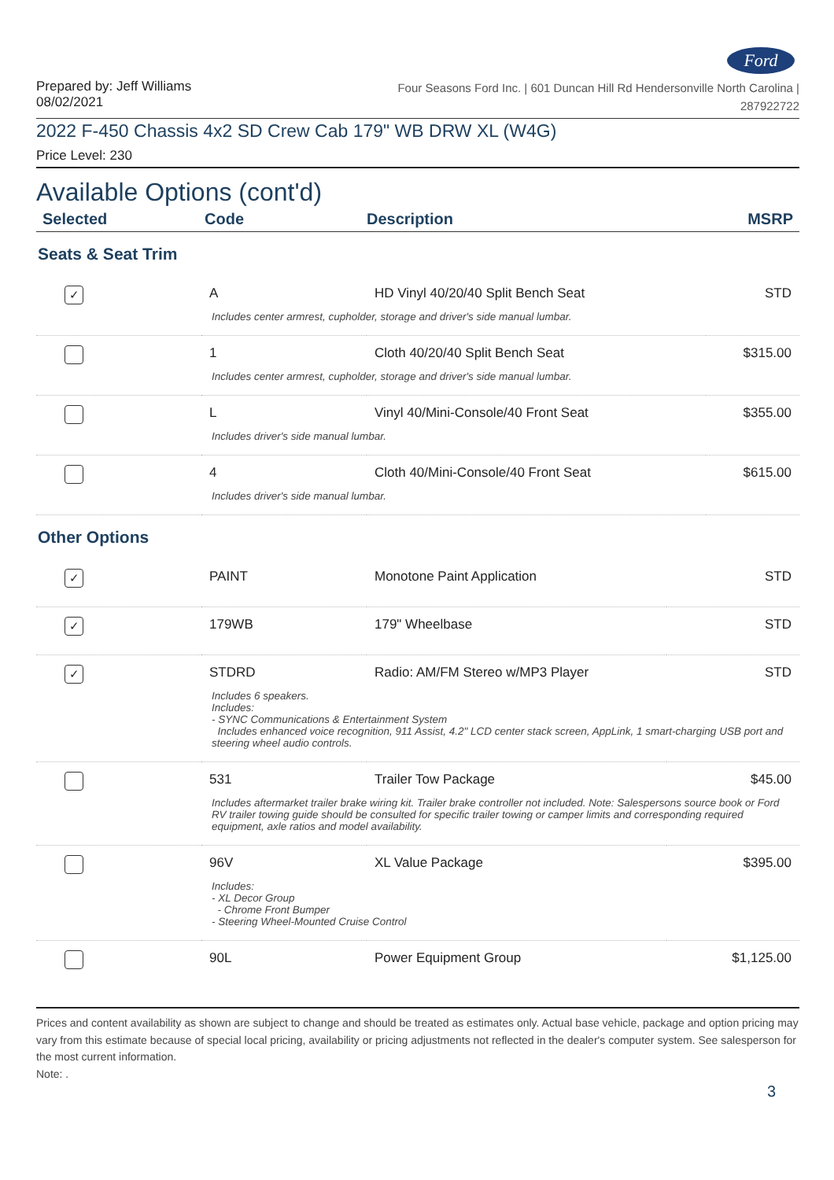Ford
Prepared by: Jeff Williams
08/02/2021
Four Seasons Ford Inc. | 601 Duncan Hill Rd Hendersonville North Carolina |
287922722
2022 F-450 Chassis 4x2 SD Crew Cab 179" WB DRW XL (W4G)
Price Level: 230
Available Options (cont'd)
| Selected | Code | Description | MSRP |
| --- | --- | --- | --- |
Seats & Seat Trim
| ✓ | A | HD Vinyl 40/20/40 Split Bench Seat | STD |
| Includes center armrest, cupholder, storage and driver's side manual lumbar. | | | |
| | 1 | Cloth 40/20/40 Split Bench Seat | $315.00 |
| Includes center armrest, cupholder, storage and driver's side manual lumbar. | | | |
| | L | Vinyl 40/Mini-Console/40 Front Seat | $355.00 |
| Includes driver's side manual lumbar. | | | |
| | 4 | Cloth 40/Mini-Console/40 Front Seat | $615.00 |
| Includes driver's side manual lumbar. | | | |
Other Options
| ✓ | PAINT | Monotone Paint Application | STD |
| ✓ | 179WB | 179" Wheelbase | STD |
| ✓ | STDRD | Radio: AM/FM Stereo w/MP3 Player | STD |
| Includes 6 speakers. Includes: - SYNC Communications & Entertainment System Includes enhanced voice recognition, 911 Assist, 4.2" LCD center stack screen, AppLink, 1 smart-charging USB port and steering wheel audio controls. | | | |
| | 531 | Trailer Tow Package | $45.00 |
| Includes aftermarket trailer brake wiring kit. Trailer brake controller not included. Note: Salespersons source book or Ford RV trailer towing guide should be consulted for specific trailer towing or camper limits and corresponding required equipment, axle ratios and model availability. | | | |
| | 96V | XL Value Package | $395.00 |
| Includes: - XL Decor Group - Chrome Front Bumper - Steering Wheel-Mounted Cruise Control | | | |
| | 90L | Power Equipment Group | $1,125.00 |
Prices and content availability as shown are subject to change and should be treated as estimates only. Actual base vehicle, package and option pricing may vary from this estimate because of special local pricing, availability or pricing adjustments not reflected in the dealer's computer system. See salesperson for the most current information.
Note: .
3